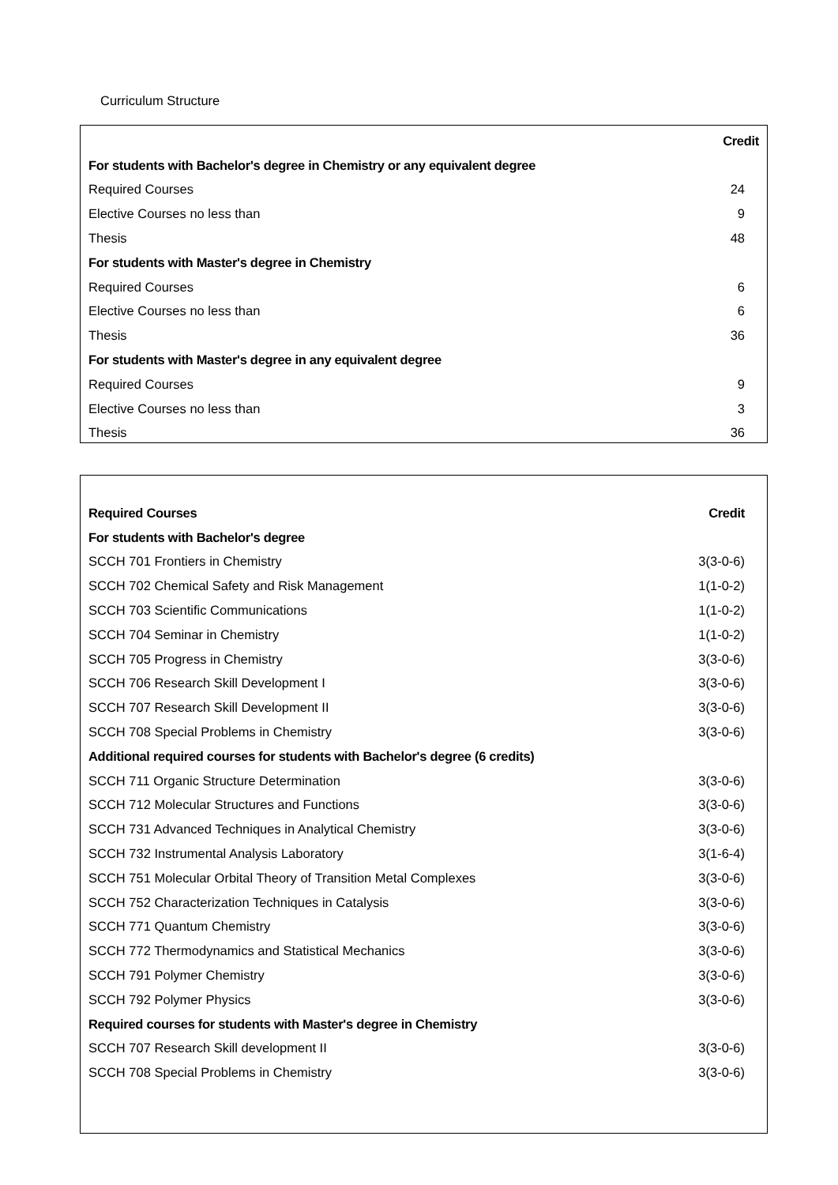Curriculum Structure
| | Credit |
| --- | --- |
| For students with Bachelor's degree in Chemistry or any equivalent degree | |
| Required Courses | 24 |
| Elective Courses no less than | 9 |
| Thesis | 48 |
| For students with Master's degree in Chemistry | |
| Required Courses | 6 |
| Elective Courses no less than | 6 |
| Thesis | 36 |
| For students with Master's degree in any equivalent degree | |
| Required Courses | 9 |
| Elective Courses no less than | 3 |
| Thesis | 36 |
| Required Courses | Credit |
| --- | --- |
| For students with Bachelor's degree | |
| SCCH 701 Frontiers in Chemistry | 3(3-0-6) |
| SCCH 702 Chemical Safety and Risk Management | 1(1-0-2) |
| SCCH 703 Scientific Communications | 1(1-0-2) |
| SCCH 704 Seminar in Chemistry | 1(1-0-2) |
| SCCH 705 Progress in Chemistry | 3(3-0-6) |
| SCCH 706 Research Skill Development I | 3(3-0-6) |
| SCCH 707 Research Skill Development II | 3(3-0-6) |
| SCCH 708 Special Problems in Chemistry | 3(3-0-6) |
| Additional required courses for students with Bachelor's degree (6 credits) | |
| SCCH 711 Organic Structure Determination | 3(3-0-6) |
| SCCH 712 Molecular Structures and Functions | 3(3-0-6) |
| SCCH 731 Advanced Techniques in Analytical Chemistry | 3(3-0-6) |
| SCCH 732 Instrumental Analysis Laboratory | 3(1-6-4) |
| SCCH 751 Molecular Orbital Theory of Transition Metal Complexes | 3(3-0-6) |
| SCCH 752 Characterization Techniques in Catalysis | 3(3-0-6) |
| SCCH 771 Quantum Chemistry | 3(3-0-6) |
| SCCH 772 Thermodynamics and Statistical Mechanics | 3(3-0-6) |
| SCCH 791 Polymer Chemistry | 3(3-0-6) |
| SCCH 792 Polymer Physics | 3(3-0-6) |
| Required courses for students with Master's degree in Chemistry | |
| SCCH 707 Research Skill development II | 3(3-0-6) |
| SCCH 708 Special Problems in Chemistry | 3(3-0-6) |